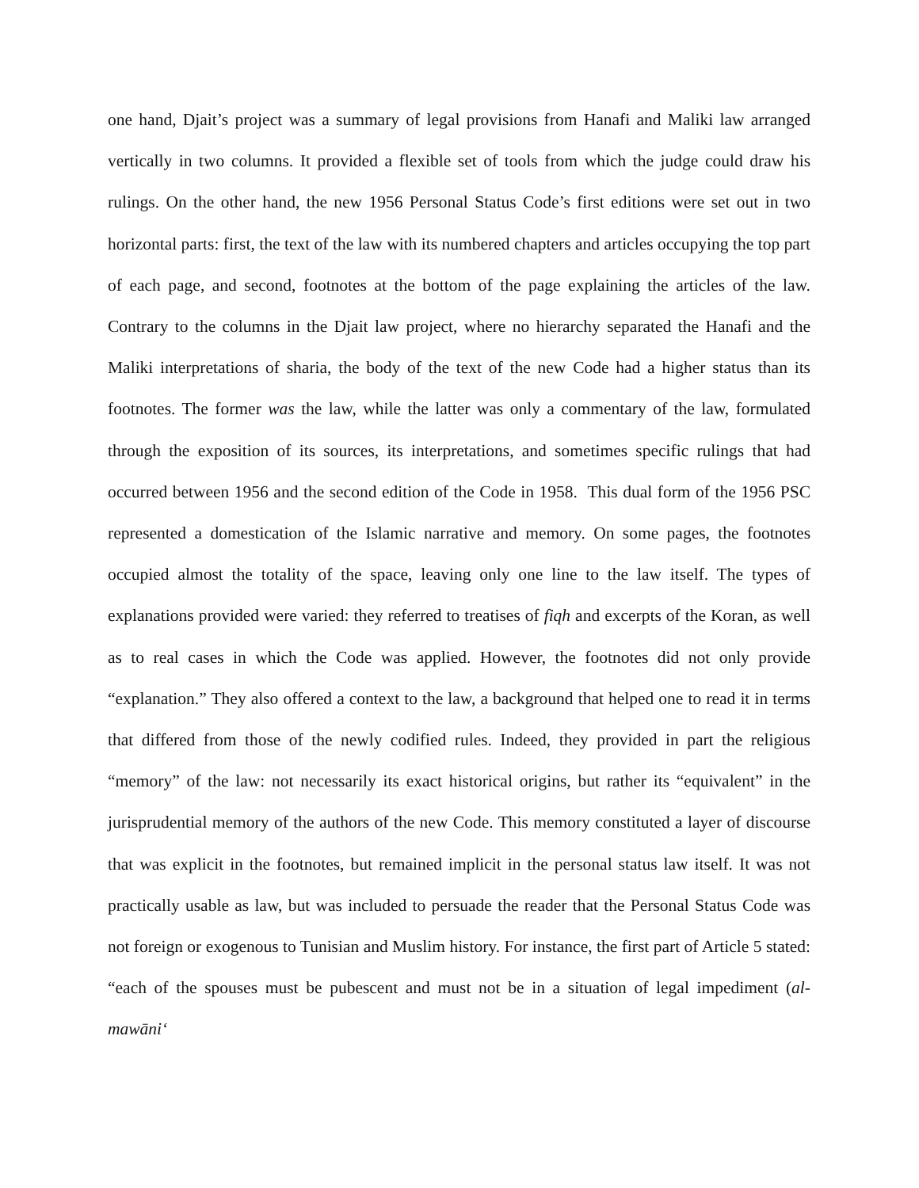one hand, Djait’s project was a summary of legal provisions from Hanafi and Maliki law arranged vertically in two columns. It provided a flexible set of tools from which the judge could draw his rulings. On the other hand, the new 1956 Personal Status Code’s first editions were set out in two horizontal parts: first, the text of the law with its numbered chapters and articles occupying the top part of each page, and second, footnotes at the bottom of the page explaining the articles of the law. Contrary to the columns in the Djait law project, where no hierarchy separated the Hanafi and the Maliki interpretations of sharia, the body of the text of the new Code had a higher status than its footnotes. The former was the law, while the latter was only a commentary of the law, formulated through the exposition of its sources, its interpretations, and sometimes specific rulings that had occurred between 1956 and the second edition of the Code in 1958. This dual form of the 1956 PSC represented a domestication of the Islamic narrative and memory. On some pages, the footnotes occupied almost the totality of the space, leaving only one line to the law itself. The types of explanations provided were varied: they referred to treatises of fiqh and excerpts of the Koran, as well as to real cases in which the Code was applied. However, the footnotes did not only provide “explanation.” They also offered a context to the law, a background that helped one to read it in terms that differed from those of the newly codified rules. Indeed, they provided in part the religious “memory” of the law: not necessarily its exact historical origins, but rather its “equivalent” in the jurisprudential memory of the authors of the new Code. This memory constituted a layer of discourse that was explicit in the footnotes, but remained implicit in the personal status law itself. It was not practically usable as law, but was included to persuade the reader that the Personal Status Code was not foreign or exogenous to Tunisian and Muslim history. For instance, the first part of Article 5 stated: “each of the spouses must be pubescent and must not be in a situation of legal impediment (al-mawāni‘